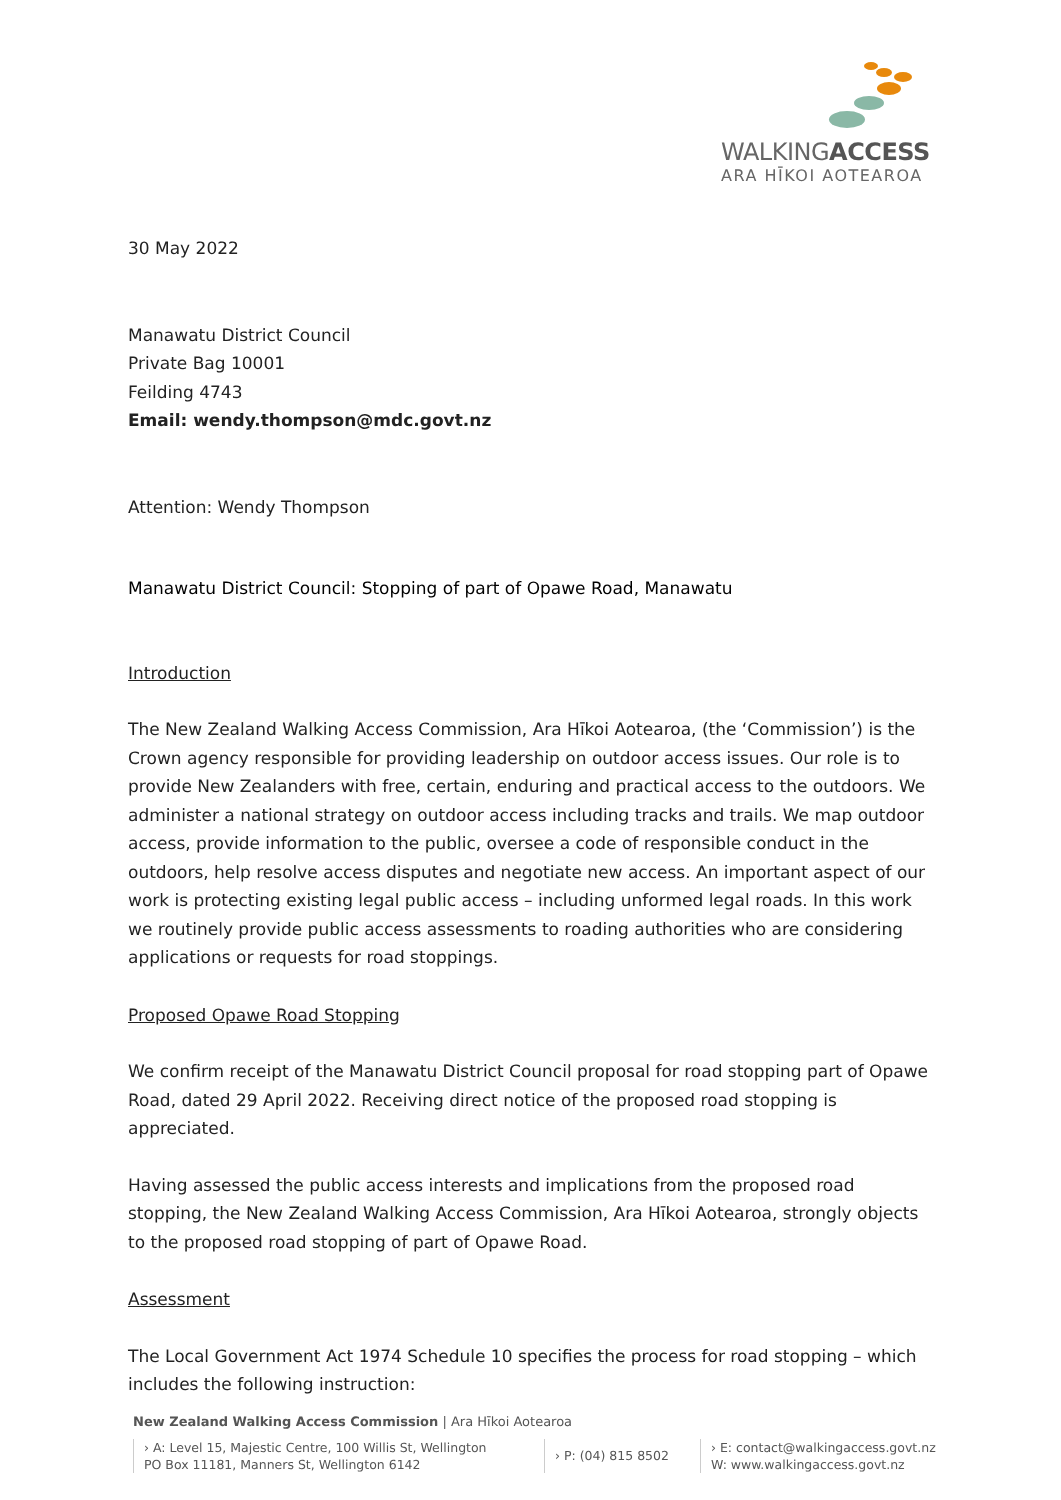WALKINGACCESS
ARA HĪKOI AOTEAROA
30 May 2022
Manawatu District Council
Private Bag 10001
Feilding 4743
Email: wendy.thompson@mdc.govt.nz
Attention: Wendy Thompson
Manawatu District Council: Stopping of part of Opawe Road, Manawatu
Introduction
The New Zealand Walking Access Commission, Ara Hīkoi Aotearoa, (the ‘Commission’) is the Crown agency responsible for providing leadership on outdoor access issues. Our role is to provide New Zealanders with free, certain, enduring and practical access to the outdoors. We administer a national strategy on outdoor access including tracks and trails. We map outdoor access, provide information to the public, oversee a code of responsible conduct in the outdoors, help resolve access disputes and negotiate new access. An important aspect of our work is protecting existing legal public access – including unformed legal roads. In this work we routinely provide public access assessments to roading authorities who are considering applications or requests for road stoppings.
Proposed Opawe Road Stopping
We confirm receipt of the Manawatu District Council proposal for road stopping part of Opawe Road, dated 29 April 2022. Receiving direct notice of the proposed road stopping is appreciated.
Having assessed the public access interests and implications from the proposed road stopping, the New Zealand Walking Access Commission, Ara Hīkoi Aotearoa, strongly objects to the proposed road stopping of part of Opawe Road.
Assessment
The Local Government Act 1974 Schedule 10 specifies the process for road stopping – which includes the following instruction:
New Zealand Walking Access Commission | Ara Hīkoi Aotearoa
› A: Level 15, Majestic Centre, 100 Willis St, Wellington
PO Box 11181, Manners St, Wellington 6142
› P: (04) 815 8502
› E: contact@walkingaccess.govt.nz
W: www.walkingaccess.govt.nz